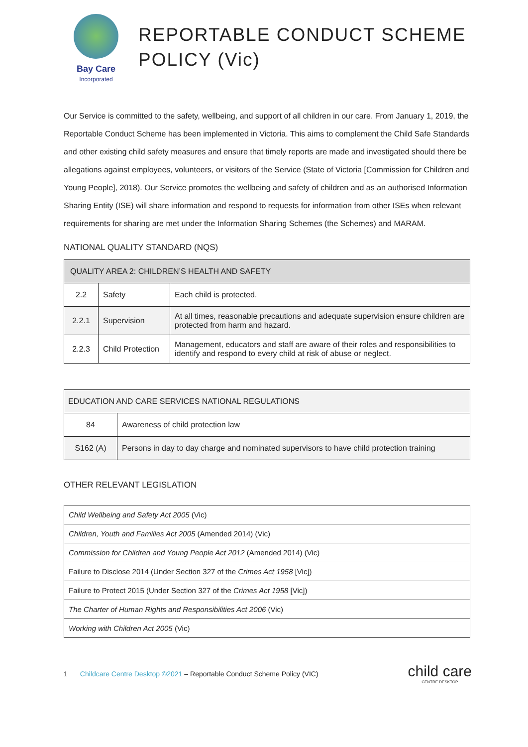Bay Care
Incorporated
REPORTABLE CONDUCT SCHEME
POLICY (Vic)
Our Service is committed to the safety, wellbeing, and support of all children in our care. From January 1, 2019, the Reportable Conduct Scheme has been implemented in Victoria. This aims to complement the Child Safe Standards and other existing child safety measures and ensure that timely reports are made and investigated should there be allegations against employees, volunteers, or visitors of the Service (State of Victoria [Commission for Children and Young People], 2018). Our Service promotes the wellbeing and safety of children and as an authorised Information Sharing Entity (ISE) will share information and respond to requests for information from other ISEs when relevant requirements for sharing are met under the Information Sharing Schemes (the Schemes) and MARAM.
NATIONAL QUALITY STANDARD (NQS)
| QUALITY AREA 2: CHILDREN’S HEALTH AND SAFETY | | |
| 2.2 | Safety | Each child is protected. |
| 2.2.1 | Supervision | At all times, reasonable precautions and adequate supervision ensure children are protected from harm and hazard. |
| 2.2.3 | Child Protection | Management, educators and staff are aware of their roles and responsibilities to identify and respond to every child at risk of abuse or neglect. |
| EDUCATION AND CARE SERVICES NATIONAL REGULATIONS | |
| 84 | Awareness of child protection law |
| S162 (A) | Persons in day to day charge and nominated supervisors to have child protection training |
OTHER RELEVANT LEGISLATION
| Child Wellbeing and Safety Act 2005 (Vic) |
| Children, Youth and Families Act 2005 (Amended 2014) (Vic) |
| Commission for Children and Young People Act 2012 (Amended 2014) (Vic) |
| Failure to Disclose 2014 (Under Section 327 of the Crimes Act 1958 [Vic]) |
| Failure to Protect 2015 (Under Section 327 of the Crimes Act 1958 [Vic]) |
| The Charter of Human Rights and Responsibilities Act 2006 (Vic) |
| Working with Children Act 2005 (Vic) |
1 Childcare Centre Desktop ©2021 – Reportable Conduct Scheme Policy (VIC) child care
CENTRE DESKTOP